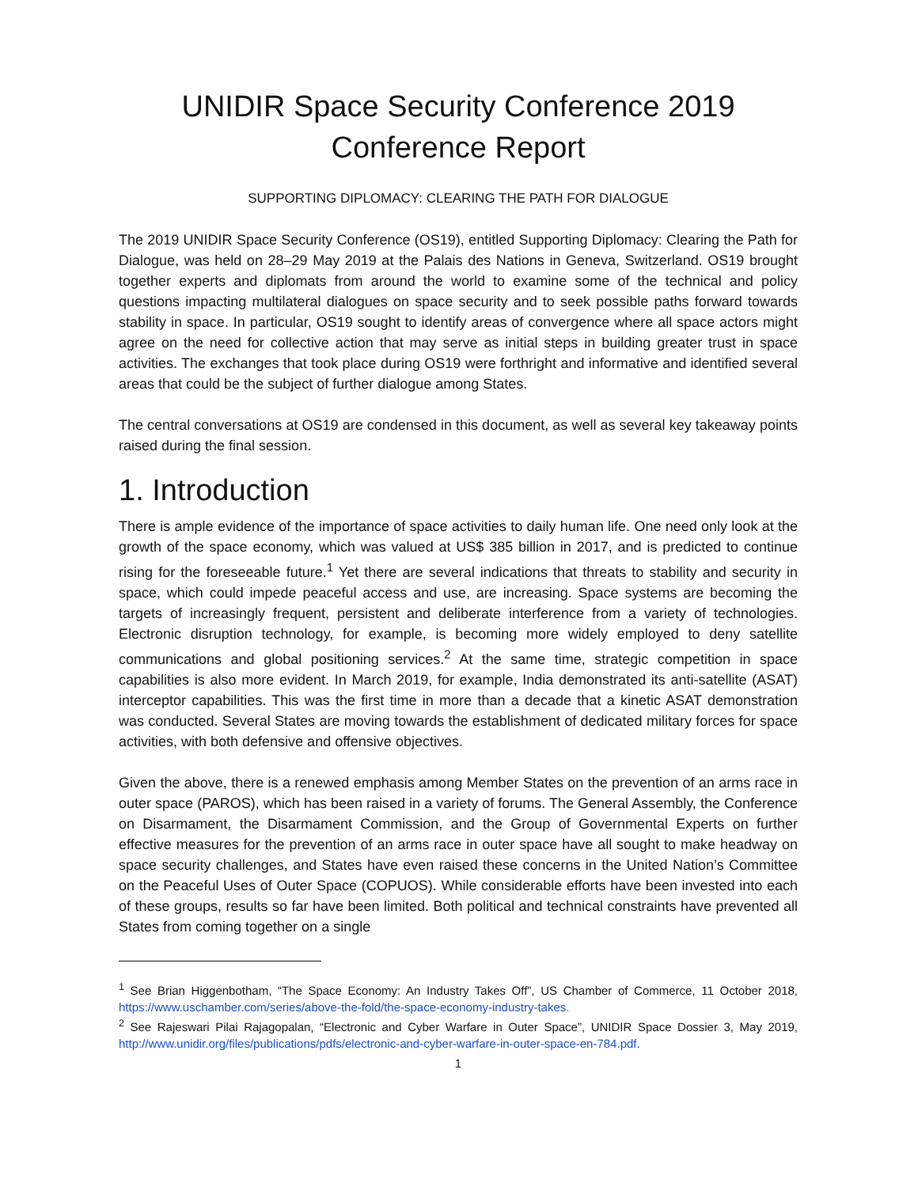UNIDIR Space Security Conference 2019
Conference Report
SUPPORTING DIPLOMACY: CLEARING THE PATH FOR DIALOGUE
The 2019 UNIDIR Space Security Conference (OS19), entitled Supporting Diplomacy: Clearing the Path for Dialogue, was held on 28–29 May 2019 at the Palais des Nations in Geneva, Switzerland. OS19 brought together experts and diplomats from around the world to examine some of the technical and policy questions impacting multilateral dialogues on space security and to seek possible paths forward towards stability in space. In particular, OS19 sought to identify areas of convergence where all space actors might agree on the need for collective action that may serve as initial steps in building greater trust in space activities. The exchanges that took place during OS19 were forthright and informative and identified several areas that could be the subject of further dialogue among States.
The central conversations at OS19 are condensed in this document, as well as several key takeaway points raised during the final session.
1. Introduction
There is ample evidence of the importance of space activities to daily human life. One need only look at the growth of the space economy, which was valued at US$ 385 billion in 2017, and is predicted to continue rising for the foreseeable future.<sup>1</sup> Yet there are several indications that threats to stability and security in space, which could impede peaceful access and use, are increasing. Space systems are becoming the targets of increasingly frequent, persistent and deliberate interference from a variety of technologies. Electronic disruption technology, for example, is becoming more widely employed to deny satellite communications and global positioning services.<sup>2</sup> At the same time, strategic competition in space capabilities is also more evident. In March 2019, for example, India demonstrated its anti-satellite (ASAT) interceptor capabilities. This was the first time in more than a decade that a kinetic ASAT demonstration was conducted. Several States are moving towards the establishment of dedicated military forces for space activities, with both defensive and offensive objectives.
Given the above, there is a renewed emphasis among Member States on the prevention of an arms race in outer space (PAROS), which has been raised in a variety of forums. The General Assembly, the Conference on Disarmament, the Disarmament Commission, and the Group of Governmental Experts on further effective measures for the prevention of an arms race in outer space have all sought to make headway on space security challenges, and States have even raised these concerns in the United Nation’s Committee on the Peaceful Uses of Outer Space (COPUOS). While considerable efforts have been invested into each of these groups, results so far have been limited. Both political and technical constraints have prevented all States from coming together on a single
<sup>1</sup> See Brian Higgenbotham, “The Space Economy: An Industry Takes Off”, US Chamber of Commerce, 11 October 2018, https://www.uschamber.com/series/above-the-fold/the-space-economy-industry-takes.
<sup>2</sup> See Rajeswari Pilai Rajagopalan, “Electronic and Cyber Warfare in Outer Space”, UNIDIR Space Dossier 3, May 2019, http://www.unidir.org/files/publications/pdfs/electronic-and-cyber-warfare-in-outer-space-en-784.pdf.
1